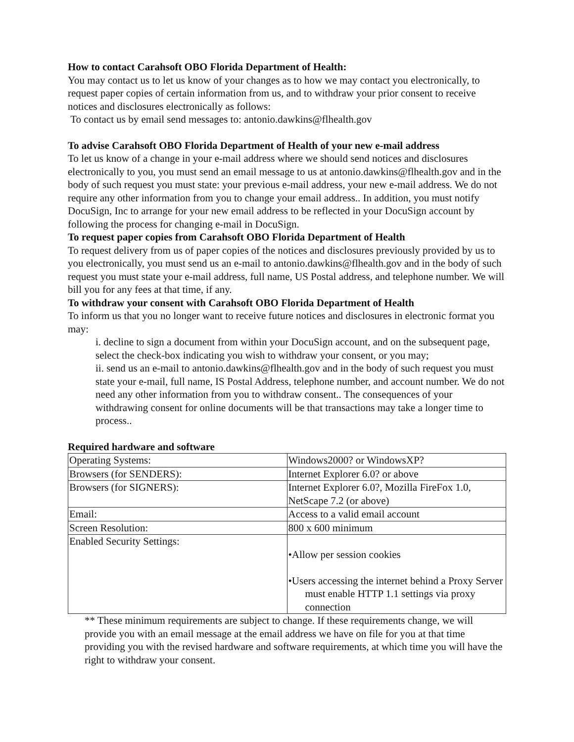How to contact Carahsoft OBO Florida Department of Health:
You may contact us to let us know of your changes as to how we may contact you electronically, to request paper copies of certain information from us, and to withdraw your prior consent to receive notices and disclosures electronically as follows:
To contact us by email send messages to: antonio.dawkins@flhealth.gov
To advise Carahsoft OBO Florida Department of Health of your new e-mail address
To let us know of a change in your e-mail address where we should send notices and disclosures electronically to you, you must send an email message to us at antonio.dawkins@flhealth.gov and in the body of such request you must state: your previous e-mail address, your new e-mail address. We do not require any other information from you to change your email address.. In addition, you must notify DocuSign, Inc to arrange for your new email address to be reflected in your DocuSign account by following the process for changing e-mail in DocuSign.
To request paper copies from Carahsoft OBO Florida Department of Health
To request delivery from us of paper copies of the notices and disclosures previously provided by us to you electronically, you must send us an e-mail to antonio.dawkins@flhealth.gov and in the body of such request you must state your e-mail address, full name, US Postal address, and telephone number. We will bill you for any fees at that time, if any.
To withdraw your consent with Carahsoft OBO Florida Department of Health
To inform us that you no longer want to receive future notices and disclosures in electronic format you may:
i. decline to sign a document from within your DocuSign account, and on the subsequent page, select the check-box indicating you wish to withdraw your consent, or you may;
ii. send us an e-mail to antonio.dawkins@flhealth.gov and in the body of such request you must state your e-mail, full name, IS Postal Address, telephone number, and account number. We do not need any other information from you to withdraw consent.. The consequences of your withdrawing consent for online documents will be that transactions may take a longer time to process..
Required hardware and software
| Operating Systems: | Windows2000? or WindowsXP? |
| Browsers (for SENDERS): | Internet Explorer 6.0? or above |
| Browsers (for SIGNERS): | Internet Explorer 6.0?, Mozilla FireFox 1.0, NetScape 7.2 (or above) |
| Email: | Access to a valid email account |
| Screen Resolution: | 800 x 600 minimum |
| Enabled Security Settings: | •Allow per session cookies •Users accessing the internet behind a Proxy Server must enable HTTP 1.1 settings via proxy connection |
** These minimum requirements are subject to change. If these requirements change, we will provide you with an email message at the email address we have on file for you at that time providing you with the revised hardware and software requirements, at which time you will have the right to withdraw your consent.